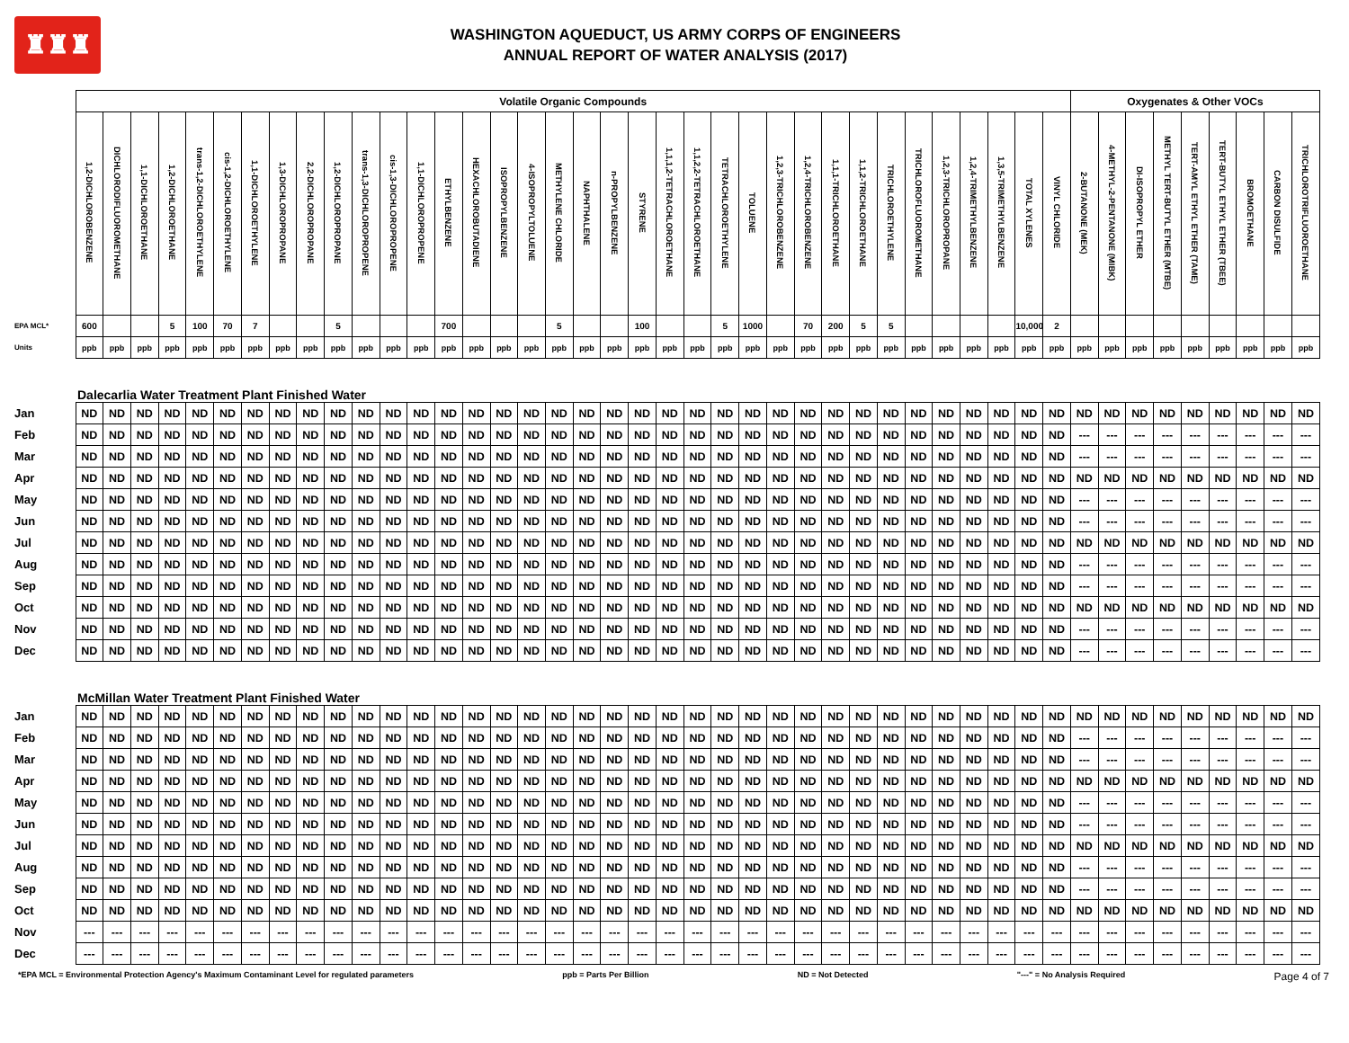♜♜♜
WASHINGTON AQUEDUCT, US ARMY CORPS OF ENGINEERS
ANNUAL REPORT OF WATER ANALYSIS (2017)
| | Volatile Organic Compounds | | | | | | | | | | | | | | | | | | | | | | | | | | | | | | | | | | | | Oxygenates & Other VOCs | | | | | | | | |
| | 1,2-DICHLOROBENZENE | DICHLORODIFLUOROMETHANE | 1,1-DICHLOROETHANE | 1,2-DICHLOROETHANE | trans-1,2-DICHLOROETHYLENE | cis-1,2-DICHLOROETHYLENE | 1,1-DICHLOROETHYLENE | 1,3-DICHLOROPROPANE | 2,2-DICHLOROPROPANE | 1,2-DICHLOROPROPANE | trans-1,3-DICHLOROPROPENE | cis-1,3-DICHLOROPROPENE | 1,1-DICHLOROPROPENE | ETHYLBENZENE | HEXACHLOROBUTADIENE | ISOPROPYLBENZENE | 4-ISOPROPYLTOLUENE | METHYLENE CHLORIDE | NAPHTHALENE | n-PROPYLBENZENE | STYRENE | 1,1,1,2-TETRACHLOROETHANE | 1,1,2,2-TETRACHLOROETHANE | TETRACHLOROETHYLENE | TOLUENE | 1,2,3-TRICHLOROBENZENE | 1,2,4-TRICHLOROBENZENE | 1,1,1-TRICHLOROETHANE | 1,1,2-TRICHLOROETHANE | TRICHLOROETHYLENE | TRICHLOROFLUOROMETHANE | 1,2,3-TRICHLOROPROPANE | 1,2,4-TRIMETHYLBENZENE | 1,3,5-TRIMETHYLBENZENE | TOTAL XYLENES | VINYL CHLORIDE | 2-BUTANONE (MEK) | 4-METHYL-2-PENTANONE (MIBK) | DI-ISOPROPYL ETHER | METHYL TERT-BUTYL ETHER (MTBE) | TERT-AMYL ETHYL ETHER (TAME) | TERT-BUTYL ETHYL ETHER (TBEE) | BROMOETHANE | CARBON DISULFIDE | TRICHLOROTRIFLUOROETHANE |
| EPA MCL* | 600 | | | 5 | 100 | 70 | 7 | | | 5 | | | | 700 | | | | 5 | | | 100 | | | 5 | 1000 | | 70 | 200 | 5 | 5 | | | | | 10,000 | 2 | | | | | | | | | |
| Units | ppb | ppb | ppb | ppb | ppb | ppb | ppb | ppb | ppb | ppb | ppb | ppb | ppb | ppb | ppb | ppb | ppb | ppb | ppb | ppb | ppb | ppb | ppb | ppb | ppb | ppb | ppb | ppb | ppb | ppb | ppb | ppb | ppb | ppb | ppb | ppb | ppb | ppb | ppb | ppb | ppb | ppb | ppb | ppb | ppb |
| | Dalecarlia Water Treatment Plant Finished Water | | | | | | | | | | | | | | | | | | | | | | | | | | | | | | | | | | | | | | | | | | | | |
| Jan | ND | ND | ND | ND | ND | ND | ND | ND | ND | ND | ND | ND | ND | ND | ND | ND | ND | ND | ND | ND | ND | ND | ND | ND | ND | ND | ND | ND | ND | ND | ND | ND | ND | ND | ND | ND | ND | ND | ND | ND | ND | ND | ND | ND | ND |
| Feb | ND | ND | ND | ND | ND | ND | ND | ND | ND | ND | ND | ND | ND | ND | ND | ND | ND | ND | ND | ND | ND | ND | ND | ND | ND | ND | ND | ND | ND | ND | ND | ND | ND | ND | ND | ND | --- | --- | --- | --- | --- | --- | --- | --- | --- |
| Mar | ND | ND | ND | ND | ND | ND | ND | ND | ND | ND | ND | ND | ND | ND | ND | ND | ND | ND | ND | ND | ND | ND | ND | ND | ND | ND | ND | ND | ND | ND | ND | ND | ND | ND | ND | ND | --- | --- | --- | --- | --- | --- | --- | --- | --- |
| Apr | ND | ND | ND | ND | ND | ND | ND | ND | ND | ND | ND | ND | ND | ND | ND | ND | ND | ND | ND | ND | ND | ND | ND | ND | ND | ND | ND | ND | ND | ND | ND | ND | ND | ND | ND | ND | ND | ND | ND | ND | ND | ND | ND | ND | ND |
| May | ND | ND | ND | ND | ND | ND | ND | ND | ND | ND | ND | ND | ND | ND | ND | ND | ND | ND | ND | ND | ND | ND | ND | ND | ND | ND | ND | ND | ND | ND | ND | ND | ND | ND | ND | ND | --- | --- | --- | --- | --- | --- | --- | --- | --- |
| Jun | ND | ND | ND | ND | ND | ND | ND | ND | ND | ND | ND | ND | ND | ND | ND | ND | ND | ND | ND | ND | ND | ND | ND | ND | ND | ND | ND | ND | ND | ND | ND | ND | ND | ND | ND | ND | --- | --- | --- | --- | --- | --- | --- | --- | --- |
| Jul | ND | ND | ND | ND | ND | ND | ND | ND | ND | ND | ND | ND | ND | ND | ND | ND | ND | ND | ND | ND | ND | ND | ND | ND | ND | ND | ND | ND | ND | ND | ND | ND | ND | ND | ND | ND | ND | ND | ND | ND | ND | ND | ND | ND | ND |
| Aug | ND | ND | ND | ND | ND | ND | ND | ND | ND | ND | ND | ND | ND | ND | ND | ND | ND | ND | ND | ND | ND | ND | ND | ND | ND | ND | ND | ND | ND | ND | ND | ND | ND | ND | ND | ND | --- | --- | --- | --- | --- | --- | --- | --- | --- |
| Sep | ND | ND | ND | ND | ND | ND | ND | ND | ND | ND | ND | ND | ND | ND | ND | ND | ND | ND | ND | ND | ND | ND | ND | ND | ND | ND | ND | ND | ND | ND | ND | ND | ND | ND | ND | ND | --- | --- | --- | --- | --- | --- | --- | --- | --- |
| Oct | ND | ND | ND | ND | ND | ND | ND | ND | ND | ND | ND | ND | ND | ND | ND | ND | ND | ND | ND | ND | ND | ND | ND | ND | ND | ND | ND | ND | ND | ND | ND | ND | ND | ND | ND | ND | ND | ND | ND | ND | ND | ND | ND | ND | ND |
| Nov | ND | ND | ND | ND | ND | ND | ND | ND | ND | ND | ND | ND | ND | ND | ND | ND | ND | ND | ND | ND | ND | ND | ND | ND | ND | ND | ND | ND | ND | ND | ND | ND | ND | ND | ND | ND | --- | --- | --- | --- | --- | --- | --- | --- | --- |
| Dec | ND | ND | ND | ND | ND | ND | ND | ND | ND | ND | ND | ND | ND | ND | ND | ND | ND | ND | ND | ND | ND | ND | ND | ND | ND | ND | ND | ND | ND | ND | ND | ND | ND | ND | ND | ND | --- | --- | --- | --- | --- | --- | --- | --- | --- |
| | McMillan Water Treatment Plant Finished Water | | | | | | | | | | | | | | | | | | | | | | | | | | | | | | | | | | | | | | | | | | | | |
| Jan | ND | ND | ND | ND | ND | ND | ND | ND | ND | ND | ND | ND | ND | ND | ND | ND | ND | ND | ND | ND | ND | ND | ND | ND | ND | ND | ND | ND | ND | ND | ND | ND | ND | ND | ND | ND | ND | ND | ND | ND | ND | ND | ND | ND | ND |
| Feb | ND | ND | ND | ND | ND | ND | ND | ND | ND | ND | ND | ND | ND | ND | ND | ND | ND | ND | ND | ND | ND | ND | ND | ND | ND | ND | ND | ND | ND | ND | ND | ND | ND | ND | ND | ND | --- | --- | --- | --- | --- | --- | --- | --- | --- |
| Mar | ND | ND | ND | ND | ND | ND | ND | ND | ND | ND | ND | ND | ND | ND | ND | ND | ND | ND | ND | ND | ND | ND | ND | ND | ND | ND | ND | ND | ND | ND | ND | ND | ND | ND | ND | ND | --- | --- | --- | --- | --- | --- | --- | --- | --- |
| Apr | ND | ND | ND | ND | ND | ND | ND | ND | ND | ND | ND | ND | ND | ND | ND | ND | ND | ND | ND | ND | ND | ND | ND | ND | ND | ND | ND | ND | ND | ND | ND | ND | ND | ND | ND | ND | ND | ND | ND | ND | ND | ND | ND | ND | ND |
| May | ND | ND | ND | ND | ND | ND | ND | ND | ND | ND | ND | ND | ND | ND | ND | ND | ND | ND | ND | ND | ND | ND | ND | ND | ND | ND | ND | ND | ND | ND | ND | ND | ND | ND | ND | ND | --- | --- | --- | --- | --- | --- | --- | --- | --- |
| Jun | ND | ND | ND | ND | ND | ND | ND | ND | ND | ND | ND | ND | ND | ND | ND | ND | ND | ND | ND | ND | ND | ND | ND | ND | ND | ND | ND | ND | ND | ND | ND | ND | ND | ND | ND | ND | --- | --- | --- | --- | --- | --- | --- | --- | --- |
| Jul | ND | ND | ND | ND | ND | ND | ND | ND | ND | ND | ND | ND | ND | ND | ND | ND | ND | ND | ND | ND | ND | ND | ND | ND | ND | ND | ND | ND | ND | ND | ND | ND | ND | ND | ND | ND | ND | ND | ND | ND | ND | ND | ND | ND | ND |
| Aug | ND | ND | ND | ND | ND | ND | ND | ND | ND | ND | ND | ND | ND | ND | ND | ND | ND | ND | ND | ND | ND | ND | ND | ND | ND | ND | ND | ND | ND | ND | ND | ND | ND | ND | ND | ND | --- | --- | --- | --- | --- | --- | --- | --- | --- |
| Sep | ND | ND | ND | ND | ND | ND | ND | ND | ND | ND | ND | ND | ND | ND | ND | ND | ND | ND | ND | ND | ND | ND | ND | ND | ND | ND | ND | ND | ND | ND | ND | ND | ND | ND | ND | ND | --- | --- | --- | --- | --- | --- | --- | --- | --- |
| Oct | ND | ND | ND | ND | ND | ND | ND | ND | ND | ND | ND | ND | ND | ND | ND | ND | ND | ND | ND | ND | ND | ND | ND | ND | ND | ND | ND | ND | ND | ND | ND | ND | ND | ND | ND | ND | ND | ND | ND | ND | ND | ND | ND | ND | ND |
| Nov | --- | --- | --- | --- | --- | --- | --- | --- | --- | --- | --- | --- | --- | --- | --- | --- | --- | --- | --- | --- | --- | --- | --- | --- | --- | --- | --- | --- | --- | --- | --- | --- | --- | --- | --- | --- | --- | --- | --- | --- | --- | --- | --- | --- | --- |
| Dec | --- | --- | --- | --- | --- | --- | --- | --- | --- | --- | --- | --- | --- | --- | --- | --- | --- | --- | --- | --- | --- | --- | --- | --- | --- | --- | --- | --- | --- | --- | --- | --- | --- | --- | --- | --- | --- | --- | --- | --- | --- | --- | --- | --- | --- |
*EPA MCL = Environmental Protection Agency's Maximum Contaminant Level for regulated parameters ppb = Parts Per Billion ND = Not Detected "---" = No Analysis Required Page 4 of 7